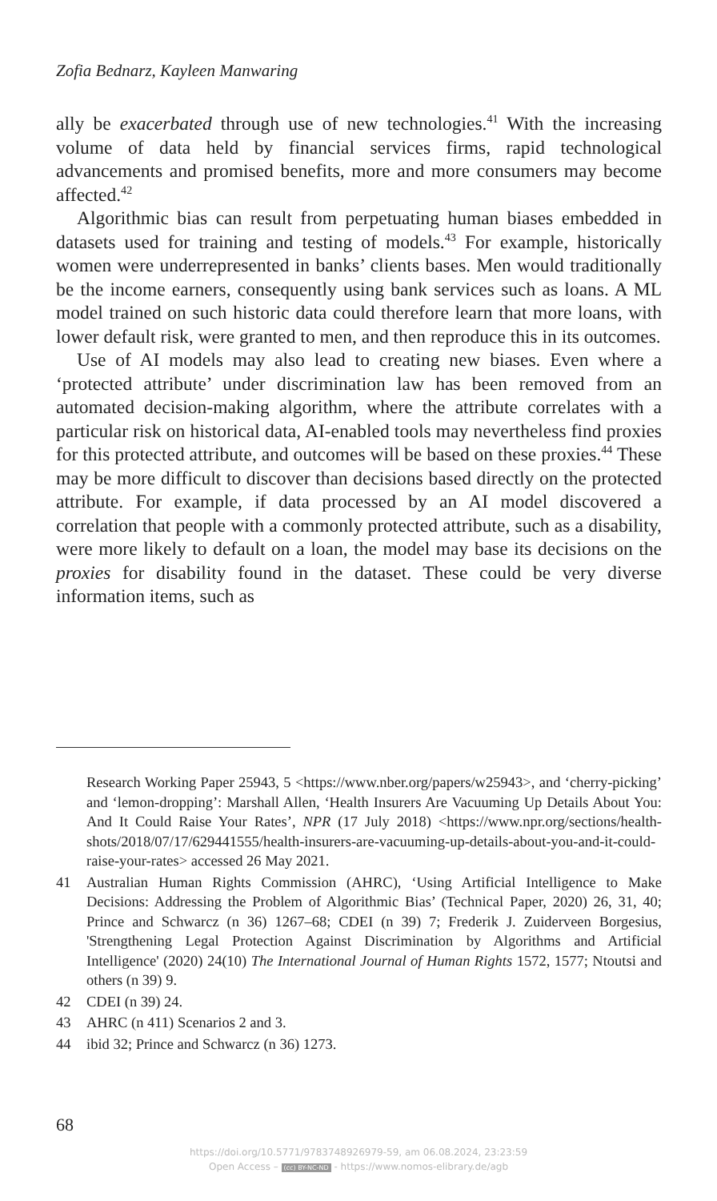Zofia Bednarz, Kayleen Manwaring
ally be exacerbated through use of new technologies.<sup>41</sup> With the increasing volume of data held by financial services firms, rapid technological advancements and promised benefits, more and more consumers may become affected.<sup>42</sup>
Algorithmic bias can result from perpetuating human biases embedded in datasets used for training and testing of models.<sup>43</sup> For example, historically women were underrepresented in banks’ clients bases. Men would traditionally be the income earners, consequently using bank services such as loans. A ML model trained on such historic data could therefore learn that more loans, with lower default risk, were granted to men, and then reproduce this in its outcomes.
Use of AI models may also lead to creating new biases. Even where a ‘protected attribute’ under discrimination law has been removed from an automated decision-making algorithm, where the attribute correlates with a particular risk on historical data, AI-enabled tools may nevertheless find proxies for this protected attribute, and outcomes will be based on these proxies.<sup>44</sup> These may be more difficult to discover than decisions based directly on the protected attribute. For example, if data processed by an AI model discovered a correlation that people with a commonly protected attribute, such as a disability, were more likely to default on a loan, the model may base its decisions on the proxies for disability found in the dataset. These could be very diverse information items, such as
Research Working Paper 25943, 5 <https://www.nber.org/papers/w25943>, and ‘cherry-picking’ and ‘lemon-dropping’: Marshall Allen, ‘Health Insurers Are Vacuuming Up Details About You: And It Could Raise Your Rates’, NPR (17 July 2018) <https://www.npr.org/sections/health-shots/2018/07/17/629441555/health-insurers-are-vacuuming-up-details-about-you-and-it-could-raise-your-rates> accessed 26 May 2021.
41 Australian Human Rights Commission (AHRC), ‘Using Artificial Intelligence to Make Decisions: Addressing the Problem of Algorithmic Bias’ (Technical Paper, 2020) 26, 31, 40; Prince and Schwarcz (n 36) 1267–68; CDEI (n 39) 7; Frederik J. Zuiderveen Borgesius, 'Strengthening Legal Protection Against Discrimination by Algorithms and Artificial Intelligence' (2020) 24(10) The International Journal of Human Rights 1572, 1577; Ntoutsi and others (n 39) 9.
42 CDEI (n 39) 24.
43 AHRC (n 411) Scenarios 2 and 3.
44 ibid 32; Prince and Schwarcz (n 36) 1273.
68
https://doi.org/10.5771/9783748926979-59, am 06.08.2024, 23:23:59
Open Access – (cc) BY-NC-ND - https://www.nomos-elibrary.de/agb